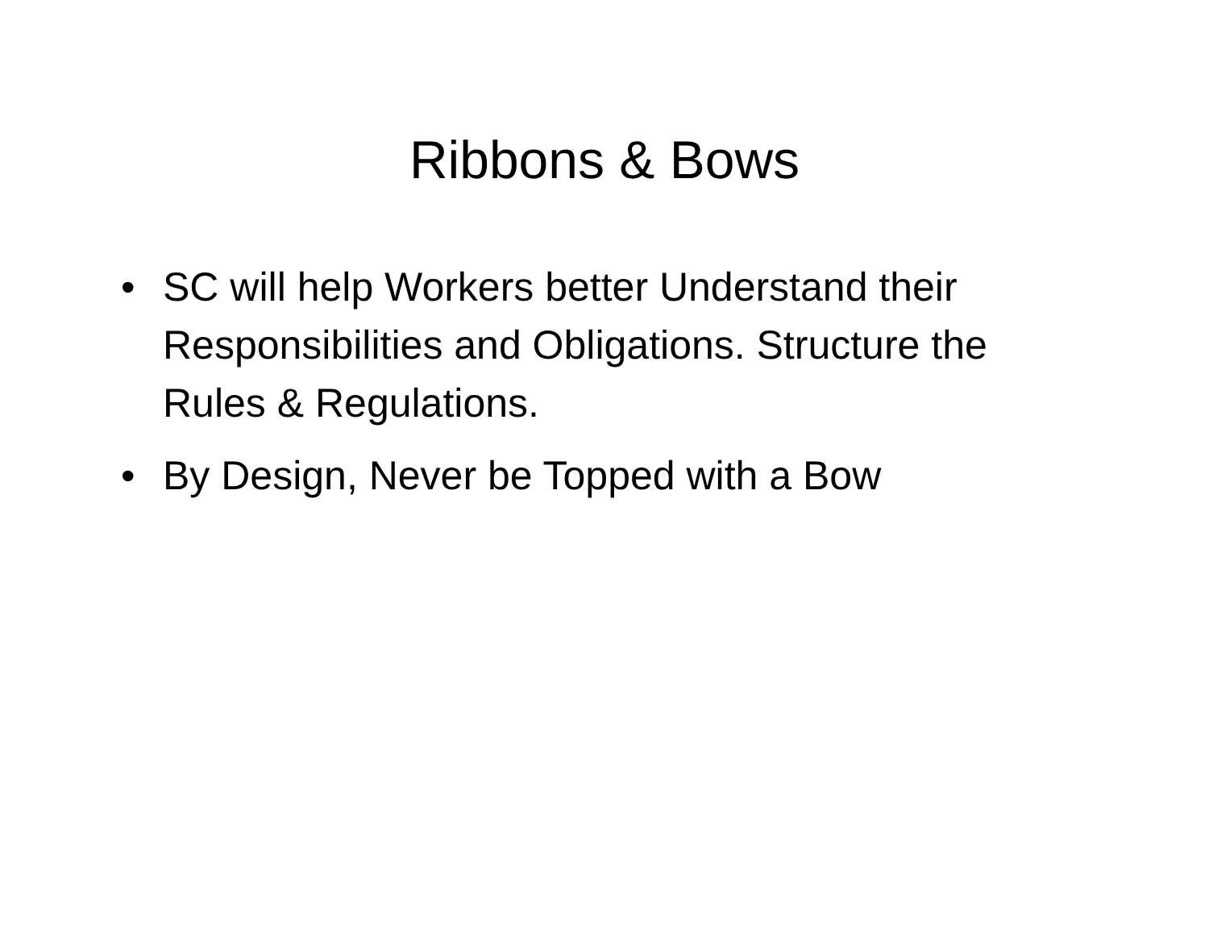Ribbons & Bows
• SC will help Workers better Understand their Responsibilities and Obligations. Structure the Rules & Regulations.
• By Design, Never be Topped with a Bow